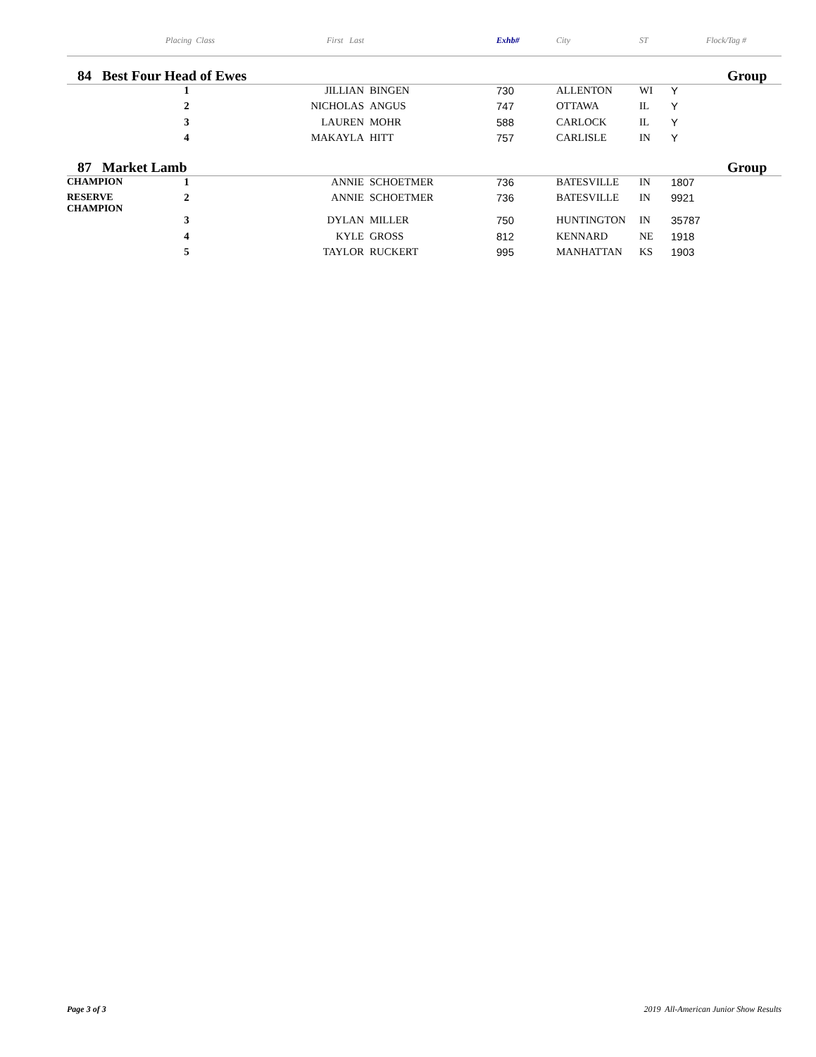| | Placing Class | First Last | | Exhb# | City | ST | Flock/Tag # | |
| --- | --- | --- | --- | --- | --- | --- | --- | --- |
| 84 Best Four Head of Ewes | | | | | | | | Group |
| | 1 | JILLIAN | BINGEN | 730 | ALLENTON | WI | Y | |
| | 2 | NICHOLAS | ANGUS | 747 | OTTAWA | IL | Y | |
| | 3 | LAUREN | MOHR | 588 | CARLOCK | IL | Y | |
| | 4 | MAKAYLA | HITT | 757 | CARLISLE | IN | Y | |
| 87 Market Lamb | | | | | | | | Group |
| CHAMPION | 1 | ANNIE | SCHOETMER | 736 | BATESVILLE | IN | 1807 | |
| RESERVE CHAMPION | 2 | ANNIE | SCHOETMER | 736 | BATESVILLE | IN | 9921 | |
| | 3 | DYLAN | MILLER | 750 | HUNTINGTON | IN | 35787 | |
| | 4 | KYLE | GROSS | 812 | KENNARD | NE | 1918 | |
| | 5 | TAYLOR | RUCKERT | 995 | MANHATTAN | KS | 1903 | |
Page 3 of 3 2019 All-American Junior Show Results